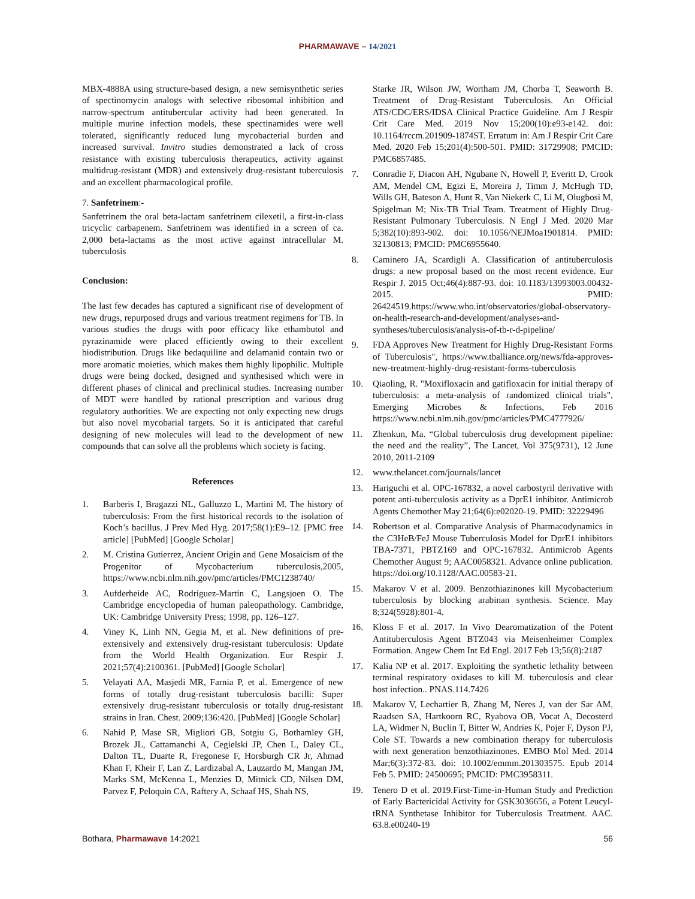PHARMAWAVE – 14/2021
MBX-4888A using structure-based design, a new semisynthetic series of spectinomycin analogs with selective ribosomal inhibition and narrow-spectrum antitubercular activity had been generated. In multiple murine infection models, these spectinamides were well tolerated, significantly reduced lung mycobacterial burden and increased survival. Invitro studies demonstrated a lack of cross resistance with existing tuberculosis therapeutics, activity against multidrug-resistant (MDR) and extensively drug-resistant tuberculosis and an excellent pharmacological profile.
7. Sanfetrinem:-
Sanfetrinem the oral beta-lactam sanfetrinem cilexetil, a first-in-class tricyclic carbapenem. Sanfetrinem was identified in a screen of ca. 2,000 beta-lactams as the most active against intracellular M. tuberculosis
Conclusion:
The last few decades has captured a significant rise of development of new drugs, repurposed drugs and various treatment regimens for TB. In various studies the drugs with poor efficacy like ethambutol and pyrazinamide were placed efficiently owing to their excellent biodistribution. Drugs like bedaquiline and delamanid contain two or more aromatic moieties, which makes them highly lipophilic. Multiple drugs were being docked, designed and synthesised which were in different phases of clinical and preclinical studies. Increasing number of MDT were handled by rational prescription and various drug regulatory authorities. We are expecting not only expecting new drugs but also novel mycobarial targets. So it is anticipated that careful designing of new molecules will lead to the development of new compounds that can solve all the problems which society is facing.
References
1. Barberis I, Bragazzi NL, Galluzzo L, Martini M. The history of tuberculosis: From the first historical records to the isolation of Koch’s bacillus. J Prev Med Hyg. 2017;58(1):E9–12. [PMC free article] [PubMed] [Google Scholar]
2. M. Cristina Gutierrez, Ancient Origin and Gene Mosaicism of the Progenitor of Mycobacterium tuberculosis,2005, https://www.ncbi.nlm.nih.gov/pmc/articles/PMC1238740/
3. Aufderheide AC, Rodríguez-Martín C, Langsjoen O. The Cambridge encyclopedia of human paleopathology. Cambridge, UK: Cambridge University Press; 1998, pp. 126–127.
4. Viney K, Linh NN, Gegia M, et al. New definitions of pre-extensively and extensively drug-resistant tuberculosis: Update from the World Health Organization. Eur Respir J. 2021;57(4):2100361. [PubMed] [Google Scholar]
5. Velayati AA, Masjedi MR, Farnia P, et al. Emergence of new forms of totally drug-resistant tuberculosis bacilli: Super extensively drug-resistant tuberculosis or totally drug-resistant strains in Iran. Chest. 2009;136:420. [PubMed] [Google Scholar]
6. Nahid P, Mase SR, Migliori GB, Sotgiu G, Bothamley GH, Brozek JL, Cattamanchi A, Cegielski JP, Chen L, Daley CL, Dalton TL, Duarte R, Fregonese F, Horsburgh CR Jr, Ahmad Khan F, Kheir F, Lan Z, Lardizabal A, Lauzardo M, Mangan JM, Marks SM, McKenna L, Menzies D, Mitnick CD, Nilsen DM, Parvez F, Peloquin CA, Raftery A, Schaaf HS, Shah NS,
Starke JR, Wilson JW, Wortham JM, Chorba T, Seaworth B. Treatment of Drug-Resistant Tuberculosis. An Official ATS/CDC/ERS/IDSA Clinical Practice Guideline. Am J Respir Crit Care Med. 2019 Nov 15;200(10):e93-e142. doi: 10.1164/rccm.201909-1874ST. Erratum in: Am J Respir Crit Care Med. 2020 Feb 15;201(4):500-501. PMID: 31729908; PMCID: PMC6857485.
7. Conradie F, Diacon AH, Ngubane N, Howell P, Everitt D, Crook AM, Mendel CM, Egizi E, Moreira J, Timm J, McHugh TD, Wills GH, Bateson A, Hunt R, Van Niekerk C, Li M, Olugbosi M, Spigelman M; Nix-TB Trial Team. Treatment of Highly Drug-Resistant Pulmonary Tuberculosis. N Engl J Med. 2020 Mar 5;382(10):893-902. doi: 10.1056/NEJMoa1901814. PMID: 32130813; PMCID: PMC6955640.
8. Caminero JA, Scardigli A. Classification of antituberculosis drugs: a new proposal based on the most recent evidence. Eur Respir J. 2015 Oct;46(4):887-93. doi: 10.1183/13993003.00432-2015. PMID: 26424519.https://www.who.int/observatories/global-observatory-on-health-research-and-development/analyses-and-syntheses/tuberculosis/analysis-of-tb-r-d-pipeline/
9. FDA Approves New Treatment for Highly Drug-Resistant Forms of Tuberculosis", https://www.tballiance.org/news/fda-approves-new-treatment-highly-drug-resistant-forms-tuberculosis
10. Qiaoling, R. "Moxifloxacin and gatifloxacin for initial therapy of tuberculosis: a meta-analysis of randomized clinical trials", Emerging Microbes & Infections, Feb 2016 https://www.ncbi.nlm.nih.gov/pmc/articles/PMC4777926/
11. Zhenkun, Ma. “Global tuberculosis drug development pipeline: the need and the reality”, The Lancet, Vol 375(9731), 12 June 2010, 2011-2109
12. www.thelancet.com/journals/lancet
13. Hariguchi et al. OPC-167832, a novel carbostyril derivative with potent anti-tuberculosis activity as a DprE1 inhibitor. Antimicrob Agents Chemother May 21;64(6):e02020-19. PMID: 32229496
14. Robertson et al. Comparative Analysis of Pharmacodynamics in the C3HeB/FeJ Mouse Tuberculosis Model for DprE1 inhibitors TBA-7371, PBTZ169 and OPC-167832. Antimicrob Agents Chemother August 9; AAC0058321. Advance online publication. https://doi.org/10.1128/AAC.00583-21.
15. Makarov V et al. 2009. Benzothiazinones kill Mycobacterium tuberculosis by blocking arabinan synthesis. Science. May 8;324(5928):801-4.
16. Kloss F et al. 2017. In Vivo Dearomatization of the Potent Antituberculosis Agent BTZ043 via Meisenheimer Complex Formation. Angew Chem Int Ed Engl. 2017 Feb 13;56(8):2187
17. Kalia NP et al. 2017. Exploiting the synthetic lethality between terminal respiratory oxidases to kill M. tuberculosis and clear host infection.. PNAS.114.7426
18. Makarov V, Lechartier B, Zhang M, Neres J, van der Sar AM, Raadsen SA, Hartkoorn RC, Ryabova OB, Vocat A, Decosterd LA, Widmer N, Buclin T, Bitter W, Andries K, Pojer F, Dyson PJ, Cole ST. Towards a new combination therapy for tuberculosis with next generation benzothiazinones. EMBO Mol Med. 2014 Mar;6(3):372-83. doi: 10.1002/emmm.201303575. Epub 2014 Feb 5. PMID: 24500695; PMCID: PMC3958311.
19. Tenero D et al. 2019.First-Time-in-Human Study and Prediction of Early Bactericidal Activity for GSK3036656, a Potent Leucyl-tRNA Synthetase Inhibitor for Tuberculosis Treatment. AAC. 63.8.e00240-19
Bothara, Pharmawave 14:2021 56